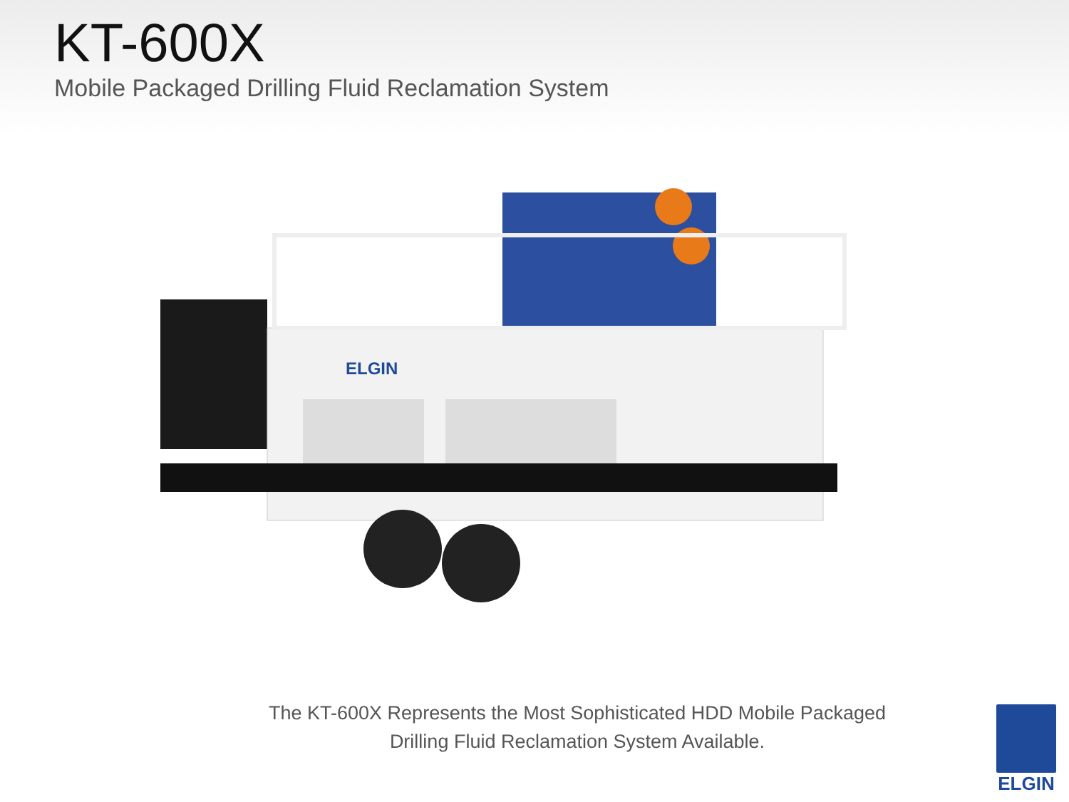KT-600X
Mobile Packaged Drilling Fluid Reclamation System
ELGIN
The KT-600X Represents the Most Sophisticated HDD Mobile Packaged
Drilling Fluid Reclamation System Available.
ELGIN